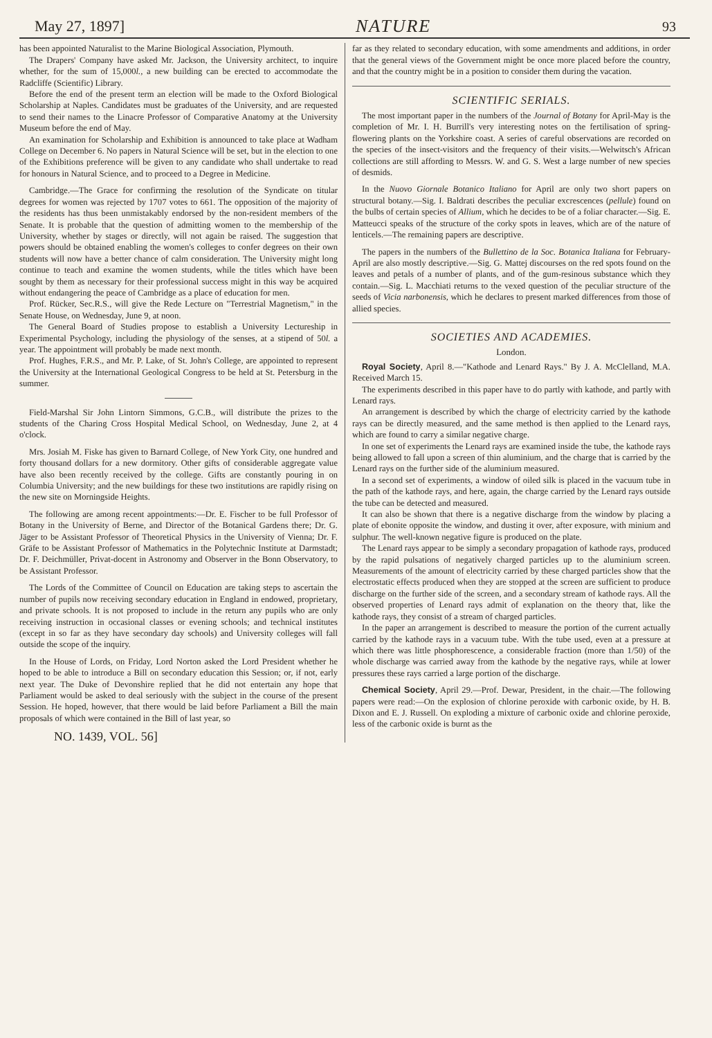May 27, 1897] NATURE 93
has been appointed Naturalist to the Marine Biological Association, Plymouth.
The Drapers' Company have asked Mr. Jackson, the University architect, to inquire whether, for the sum of 15,000l., a new building can be erected to accommodate the Radcliffe (Scientific) Library.
Before the end of the present term an election will be made to the Oxford Biological Scholarship at Naples. Candidates must be graduates of the University, and are requested to send their names to the Linacre Professor of Comparative Anatomy at the University Museum before the end of May.
An examination for Scholarship and Exhibition is announced to take place at Wadham College on December 6. No papers in Natural Science will be set, but in the election to one of the Exhibitions preference will be given to any candidate who shall undertake to read for honours in Natural Science, and to proceed to a Degree in Medicine.
Cambridge.—The Grace for confirming the resolution of the Syndicate on titular degrees for women was rejected by 1707 votes to 661. The opposition of the majority of the residents has thus been unmistakably endorsed by the non-resident members of the Senate. It is probable that the question of admitting women to the membership of the University, whether by stages or directly, will not again be raised. The suggestion that powers should be obtained enabling the women's colleges to confer degrees on their own students will now have a better chance of calm consideration. The University might long continue to teach and examine the women students, while the titles which have been sought by them as necessary for their professional success might in this way be acquired without endangering the peace of Cambridge as a place of education for men.
Prof. Rücker, Sec.R.S., will give the Rede Lecture on "Terrestrial Magnetism," in the Senate House, on Wednesday, June 9, at noon.
The General Board of Studies propose to establish a University Lectureship in Experimental Psychology, including the physiology of the senses, at a stipend of 50l. a year. The appointment will probably be made next month.
Prof. Hughes, F.R.S., and Mr. P. Lake, of St. John's College, are appointed to represent the University at the International Geological Congress to be held at St. Petersburg in the summer.
Field-Marshal Sir John Lintorn Simmons, G.C.B., will distribute the prizes to the students of the Charing Cross Hospital Medical School, on Wednesday, June 2, at 4 o'clock.
Mrs. Josiah M. Fiske has given to Barnard College, of New York City, one hundred and forty thousand dollars for a new dormitory. Other gifts of considerable aggregate value have also been recently received by the college. Gifts are constantly pouring in on Columbia University; and the new buildings for these two institutions are rapidly rising on the new site on Morningside Heights.
The following are among recent appointments:—Dr. E. Fischer to be full Professor of Botany in the University of Berne, and Director of the Botanical Gardens there; Dr. G. Jäger to be Assistant Professor of Theoretical Physics in the University of Vienna; Dr. F. Gräfe to be Assistant Professor of Mathematics in the Polytechnic Institute at Darmstadt; Dr. F. Deichmüller, Privat-docent in Astronomy and Observer in the Bonn Observatory, to be Assistant Professor.
The Lords of the Committee of Council on Education are taking steps to ascertain the number of pupils now receiving secondary education in England in endowed, proprietary, and private schools. It is not proposed to include in the return any pupils who are only receiving instruction in occasional classes or evening schools; and technical institutes (except in so far as they have secondary day schools) and University colleges will fall outside the scope of the inquiry.
In the House of Lords, on Friday, Lord Norton asked the Lord President whether he hoped to be able to introduce a Bill on secondary education this Session; or, if not, early next year. The Duke of Devonshire replied that he did not entertain any hope that Parliament would be asked to deal seriously with the subject in the course of the present Session. He hoped, however, that there would be laid before Parliament a Bill the main proposals of which were contained in the Bill of last year, so
NO. 1439, VOL. 56]
far as they related to secondary education, with some amendments and additions, in order that the general views of the Government might be once more placed before the country, and that the country might be in a position to consider them during the vacation.
SCIENTIFIC SERIALS.
The most important paper in the numbers of the Journal of Botany for April-May is the completion of Mr. I. H. Burrill's very interesting notes on the fertilisation of spring-flowering plants on the Yorkshire coast. A series of careful observations are recorded on the species of the insect-visitors and the frequency of their visits.—Welwitsch's African collections are still affording to Messrs. W. and G. S. West a large number of new species of desmids.
In the Nuovo Giornale Botanico Italiano for April are only two short papers on structural botany.—Sig. I. Baldrati describes the peculiar excrescences (pellule) found on the bulbs of certain species of Allium, which he decides to be of a foliar character.—Sig. E. Matteucci speaks of the structure of the corky spots in leaves, which are of the nature of lenticels.—The remaining papers are descriptive.
The papers in the numbers of the Bullettino de la Soc. Botanica Italiana for February-April are also mostly descriptive.—Sig. G. Mattej discourses on the red spots found on the leaves and petals of a number of plants, and of the gum-resinous substance which they contain.—Sig. L. Macchiati returns to the vexed question of the peculiar structure of the seeds of Vicia narbonensis, which he declares to present marked differences from those of allied species.
SOCIETIES AND ACADEMIES.
London.
Royal Society, April 8.—"Kathode and Lenard Rays." By J. A. McClelland, M.A. Received March 15.
The experiments described in this paper have to do partly with kathode, and partly with Lenard rays.
An arrangement is described by which the charge of electricity carried by the kathode rays can be directly measured, and the same method is then applied to the Lenard rays, which are found to carry a similar negative charge.
In one set of experiments the Lenard rays are examined inside the tube, the kathode rays being allowed to fall upon a screen of thin aluminium, and the charge that is carried by the Lenard rays on the further side of the aluminium measured.
In a second set of experiments, a window of oiled silk is placed in the vacuum tube in the path of the kathode rays, and here, again, the charge carried by the Lenard rays outside the tube can be detected and measured.
It can also be shown that there is a negative discharge from the window by placing a plate of ebonite opposite the window, and dusting it over, after exposure, with minium and sulphur. The well-known negative figure is produced on the plate.
The Lenard rays appear to be simply a secondary propagation of kathode rays, produced by the rapid pulsations of negatively charged particles up to the aluminium screen. Measurements of the amount of electricity carried by these charged particles show that the electrostatic effects produced when they are stopped at the screen are sufficient to produce discharge on the further side of the screen, and a secondary stream of kathode rays. All the observed properties of Lenard rays admit of explanation on the theory that, like the kathode rays, they consist of a stream of charged particles.
In the paper an arrangement is described to measure the portion of the current actually carried by the kathode rays in a vacuum tube. With the tube used, even at a pressure at which there was little phosphorescence, a considerable fraction (more than 1/50) of the whole discharge was carried away from the kathode by the negative rays, while at lower pressures these rays carried a large portion of the discharge.
Chemical Society, April 29.—Prof. Dewar, President, in the chair.—The following papers were read:—On the explosion of chlorine peroxide with carbonic oxide, by H. B. Dixon and E. J. Russell. On exploding a mixture of carbonic oxide and chlorine peroxide, less of the carbonic oxide is burnt as the